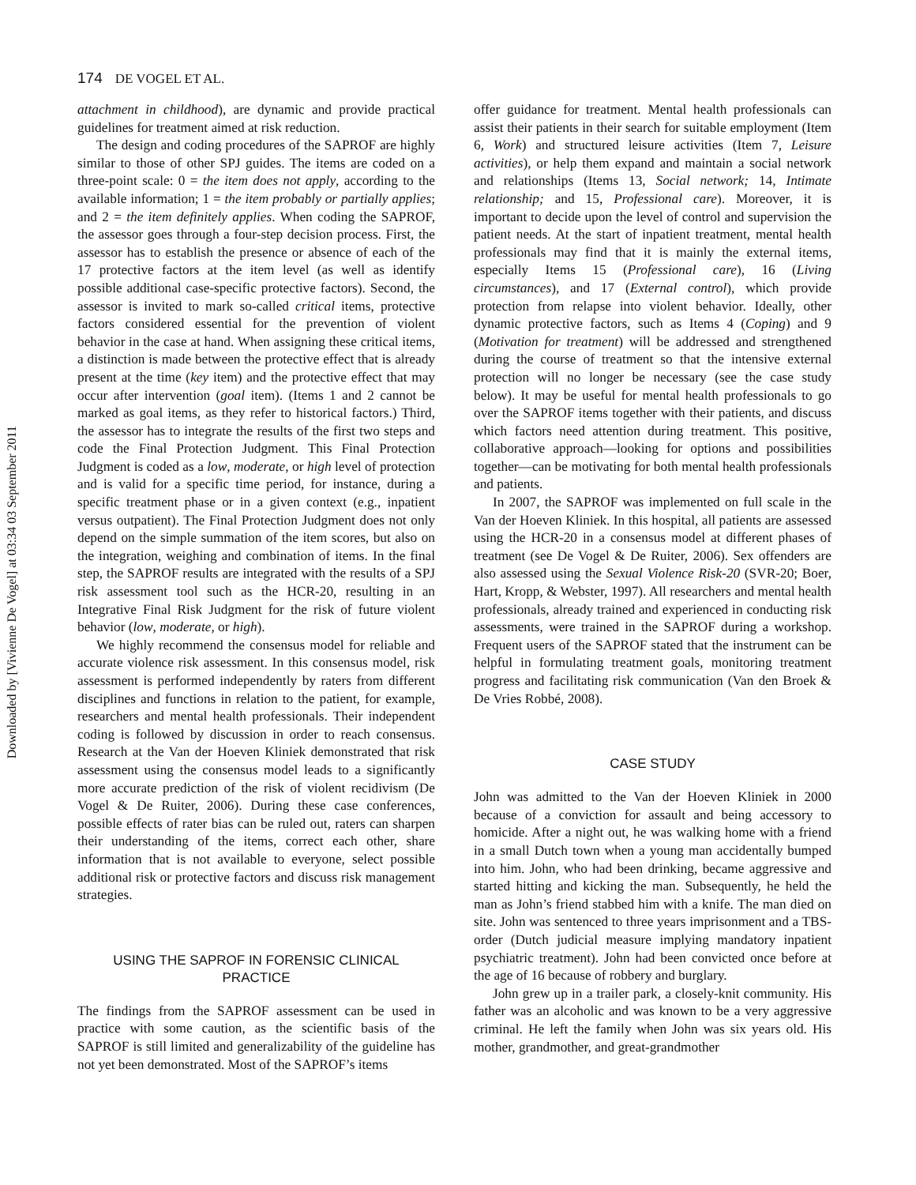174 DE VOGEL ET AL.
Downloaded by [Vivienne De Vogel] at 03:34 03 September 2011
attachment in childhood), are dynamic and provide practical guidelines for treatment aimed at risk reduction.
The design and coding procedures of the SAPROF are highly similar to those of other SPJ guides. The items are coded on a three-point scale: 0 = the item does not apply, according to the available information; 1 = the item probably or partially applies; and 2 = the item definitely applies. When coding the SAPROF, the assessor goes through a four-step decision process. First, the assessor has to establish the presence or absence of each of the 17 protective factors at the item level (as well as identify possible additional case-specific protective factors). Second, the assessor is invited to mark so-called critical items, protective factors considered essential for the prevention of violent behavior in the case at hand. When assigning these critical items, a distinction is made between the protective effect that is already present at the time (key item) and the protective effect that may occur after intervention (goal item). (Items 1 and 2 cannot be marked as goal items, as they refer to historical factors.) Third, the assessor has to integrate the results of the first two steps and code the Final Protection Judgment. This Final Protection Judgment is coded as a low, moderate, or high level of protection and is valid for a specific time period, for instance, during a specific treatment phase or in a given context (e.g., inpatient versus outpatient). The Final Protection Judgment does not only depend on the simple summation of the item scores, but also on the integration, weighing and combination of items. In the final step, the SAPROF results are integrated with the results of a SPJ risk assessment tool such as the HCR-20, resulting in an Integrative Final Risk Judgment for the risk of future violent behavior (low, moderate, or high).
We highly recommend the consensus model for reliable and accurate violence risk assessment. In this consensus model, risk assessment is performed independently by raters from different disciplines and functions in relation to the patient, for example, researchers and mental health professionals. Their independent coding is followed by discussion in order to reach consensus. Research at the Van der Hoeven Kliniek demonstrated that risk assessment using the consensus model leads to a significantly more accurate prediction of the risk of violent recidivism (De Vogel & De Ruiter, 2006). During these case conferences, possible effects of rater bias can be ruled out, raters can sharpen their understanding of the items, correct each other, share information that is not available to everyone, select possible additional risk or protective factors and discuss risk management strategies.
USING THE SAPROF IN FORENSIC CLINICAL
PRACTICE
The findings from the SAPROF assessment can be used in practice with some caution, as the scientific basis of the SAPROF is still limited and generalizability of the guideline has not yet been demonstrated. Most of the SAPROF’s items
offer guidance for treatment. Mental health professionals can assist their patients in their search for suitable employment (Item 6, Work) and structured leisure activities (Item 7, Leisure activities), or help them expand and maintain a social network and relationships (Items 13, Social network; 14, Intimate relationship; and 15, Professional care). Moreover, it is important to decide upon the level of control and supervision the patient needs. At the start of inpatient treatment, mental health professionals may find that it is mainly the external items, especially Items 15 (Professional care), 16 (Living circumstances), and 17 (External control), which provide protection from relapse into violent behavior. Ideally, other dynamic protective factors, such as Items 4 (Coping) and 9 (Motivation for treatment) will be addressed and strengthened during the course of treatment so that the intensive external protection will no longer be necessary (see the case study below). It may be useful for mental health professionals to go over the SAPROF items together with their patients, and discuss which factors need attention during treatment. This positive, collaborative approach—looking for options and possibilities together—can be motivating for both mental health professionals and patients.
In 2007, the SAPROF was implemented on full scale in the Van der Hoeven Kliniek. In this hospital, all patients are assessed using the HCR-20 in a consensus model at different phases of treatment (see De Vogel & De Ruiter, 2006). Sex offenders are also assessed using the Sexual Violence Risk-20 (SVR-20; Boer, Hart, Kropp, & Webster, 1997). All researchers and mental health professionals, already trained and experienced in conducting risk assessments, were trained in the SAPROF during a workshop. Frequent users of the SAPROF stated that the instrument can be helpful in formulating treatment goals, monitoring treatment progress and facilitating risk communication (Van den Broek & De Vries Robbé, 2008).
CASE STUDY
John was admitted to the Van der Hoeven Kliniek in 2000 because of a conviction for assault and being accessory to homicide. After a night out, he was walking home with a friend in a small Dutch town when a young man accidentally bumped into him. John, who had been drinking, became aggressive and started hitting and kicking the man. Subsequently, he held the man as John’s friend stabbed him with a knife. The man died on site. John was sentenced to three years imprisonment and a TBS-order (Dutch judicial measure implying mandatory inpatient psychiatric treatment). John had been convicted once before at the age of 16 because of robbery and burglary.
John grew up in a trailer park, a closely-knit community. His father was an alcoholic and was known to be a very aggressive criminal. He left the family when John was six years old. His mother, grandmother, and great-grandmother